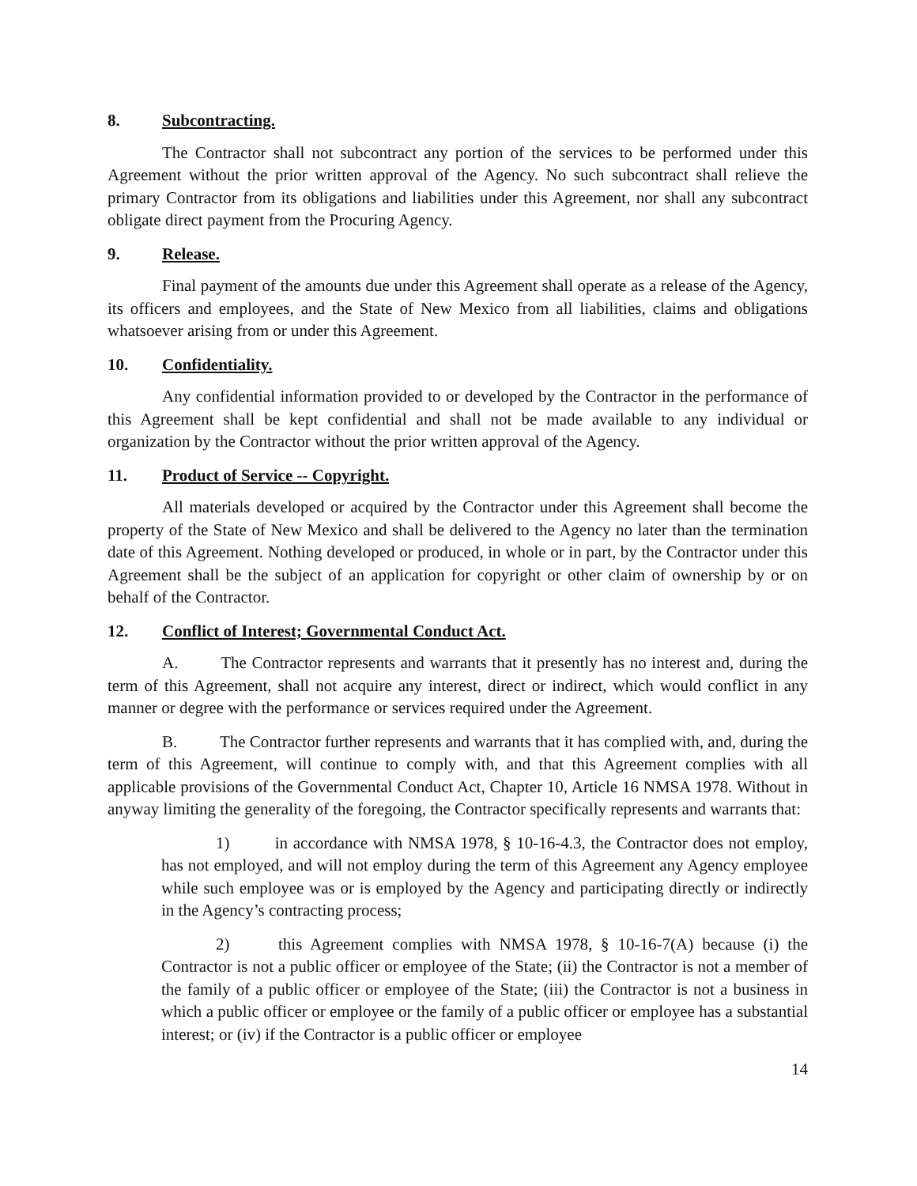8. Subcontracting.
The Contractor shall not subcontract any portion of the services to be performed under this Agreement without the prior written approval of the Agency. No such subcontract shall relieve the primary Contractor from its obligations and liabilities under this Agreement, nor shall any subcontract obligate direct payment from the Procuring Agency.
9. Release.
Final payment of the amounts due under this Agreement shall operate as a release of the Agency, its officers and employees, and the State of New Mexico from all liabilities, claims and obligations whatsoever arising from or under this Agreement.
10. Confidentiality.
Any confidential information provided to or developed by the Contractor in the performance of this Agreement shall be kept confidential and shall not be made available to any individual or organization by the Contractor without the prior written approval of the Agency.
11. Product of Service -- Copyright.
All materials developed or acquired by the Contractor under this Agreement shall become the property of the State of New Mexico and shall be delivered to the Agency no later than the termination date of this Agreement. Nothing developed or produced, in whole or in part, by the Contractor under this Agreement shall be the subject of an application for copyright or other claim of ownership by or on behalf of the Contractor.
12. Conflict of Interest; Governmental Conduct Act.
A. The Contractor represents and warrants that it presently has no interest and, during the term of this Agreement, shall not acquire any interest, direct or indirect, which would conflict in any manner or degree with the performance or services required under the Agreement.
B. The Contractor further represents and warrants that it has complied with, and, during the term of this Agreement, will continue to comply with, and that this Agreement complies with all applicable provisions of the Governmental Conduct Act, Chapter 10, Article 16 NMSA 1978. Without in anyway limiting the generality of the foregoing, the Contractor specifically represents and warrants that:
1) in accordance with NMSA 1978, § 10-16-4.3, the Contractor does not employ, has not employed, and will not employ during the term of this Agreement any Agency employee while such employee was or is employed by the Agency and participating directly or indirectly in the Agency’s contracting process;
2) this Agreement complies with NMSA 1978, § 10-16-7(A) because (i) the Contractor is not a public officer or employee of the State; (ii) the Contractor is not a member of the family of a public officer or employee of the State; (iii) the Contractor is not a business in which a public officer or employee or the family of a public officer or employee has a substantial interest; or (iv) if the Contractor is a public officer or employee
14